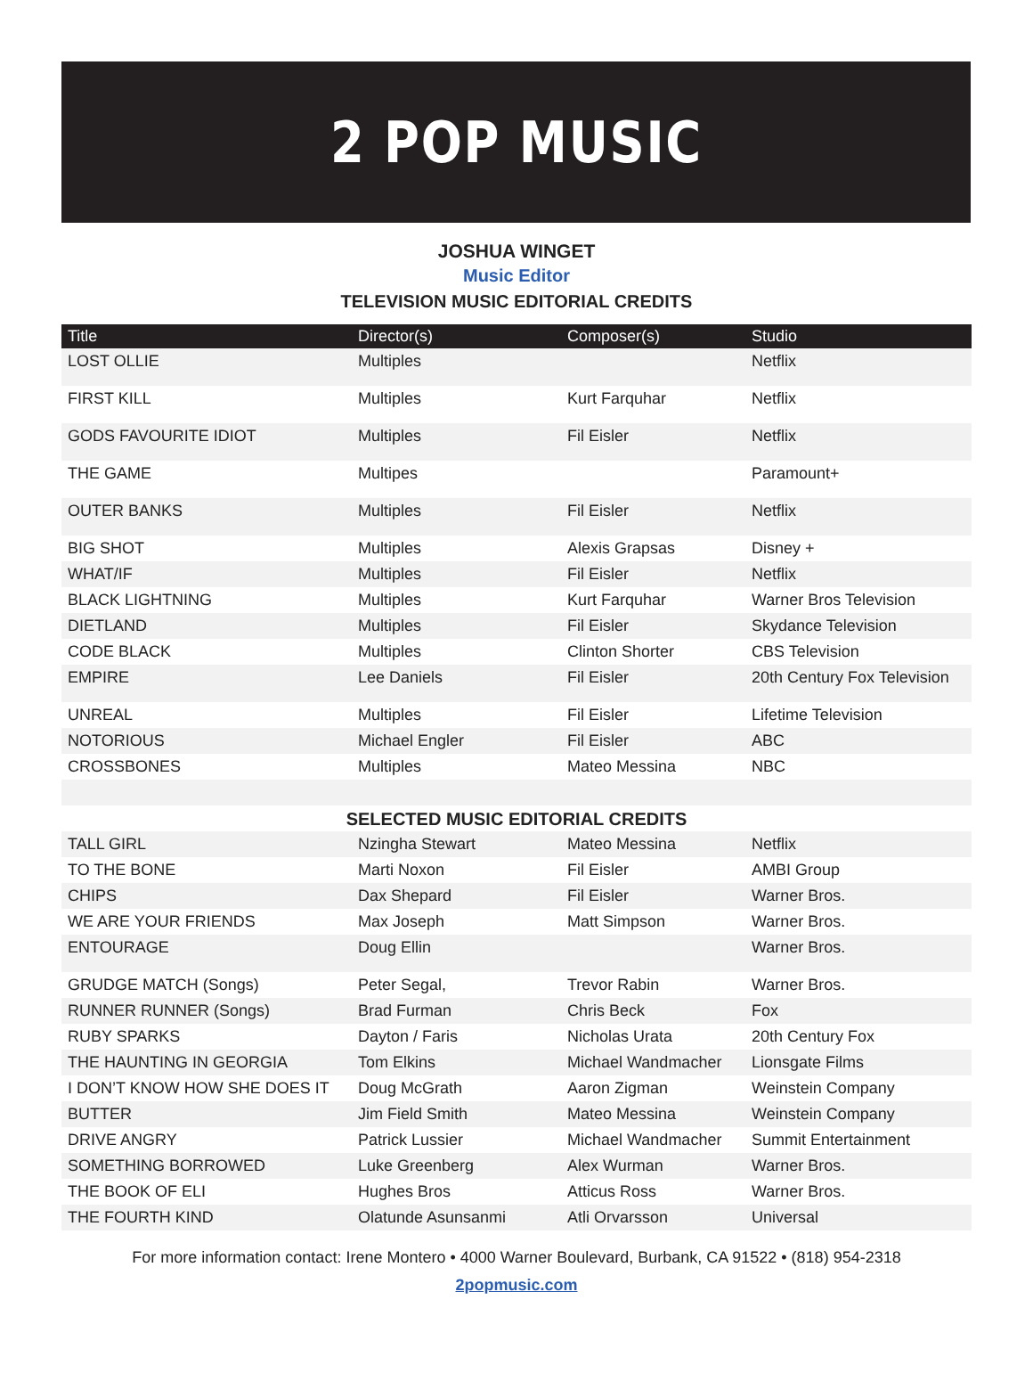2 POP MUSIC
JOSHUA WINGET
Music Editor
TELEVISION MUSIC EDITORIAL CREDITS
| Title | Director(s) | Composer(s) | Studio |
| --- | --- | --- | --- |
| LOST OLLIE | Multiples | | Netflix |
| FIRST KILL | Multiples | Kurt Farquhar | Netflix |
| GODS FAVOURITE IDIOT | Multiples | Fil Eisler | Netflix |
| THE GAME | Multipes | | Paramount+ |
| OUTER BANKS | Multiples | Fil Eisler | Netflix |
| BIG SHOT | Multiples | Alexis Grapsas | Disney + |
| WHAT/IF | Multiples | Fil Eisler | Netflix |
| BLACK LIGHTNING | Multiples | Kurt Farquhar | Warner Bros Television |
| DIETLAND | Multiples | Fil Eisler | Skydance Television |
| CODE BLACK | Multiples | Clinton Shorter | CBS Television |
| EMPIRE | Lee Daniels | Fil Eisler | 20th Century Fox Television |
| UNREAL | Multiples | Fil Eisler | Lifetime Television |
| NOTORIOUS | Michael Engler | Fil Eisler | ABC |
| CROSSBONES | Multiples | Mateo Messina | NBC |
SELECTED MUSIC EDITORIAL CREDITS
| TALL GIRL | Nzingha Stewart | Mateo Messina | Netflix |
| TO THE BONE | Marti Noxon | Fil Eisler | AMBI Group |
| CHIPS | Dax Shepard | Fil Eisler | Warner Bros. |
| WE ARE YOUR FRIENDS | Max Joseph | Matt Simpson | Warner Bros. |
| ENTOURAGE | Doug Ellin | | Warner Bros. |
| GRUDGE MATCH (Songs) | Peter Segal, | Trevor Rabin | Warner Bros. |
| RUNNER RUNNER (Songs) | Brad Furman | Chris Beck | Fox |
| RUBY SPARKS | Dayton / Faris | Nicholas Urata | 20th Century Fox |
| THE HAUNTING IN GEORGIA | Tom Elkins | Michael Wandmacher | Lionsgate Films |
| I DON’T KNOW HOW SHE DOES IT | Doug McGrath | Aaron Zigman | Weinstein Company |
| BUTTER | Jim Field Smith | Mateo Messina | Weinstein Company |
| DRIVE ANGRY | Patrick Lussier | Michael Wandmacher | Summit Entertainment |
| SOMETHING BORROWED | Luke Greenberg | Alex Wurman | Warner Bros. |
| THE BOOK OF ELI | Hughes Bros | Atticus Ross | Warner Bros. |
| THE FOURTH KIND | Olatunde Asunsanmi | Atli Orvarsson | Universal |
For more information contact: Irene Montero • 4000 Warner Boulevard, Burbank, CA 91522 • (818) 954-2318
2popmusic.com